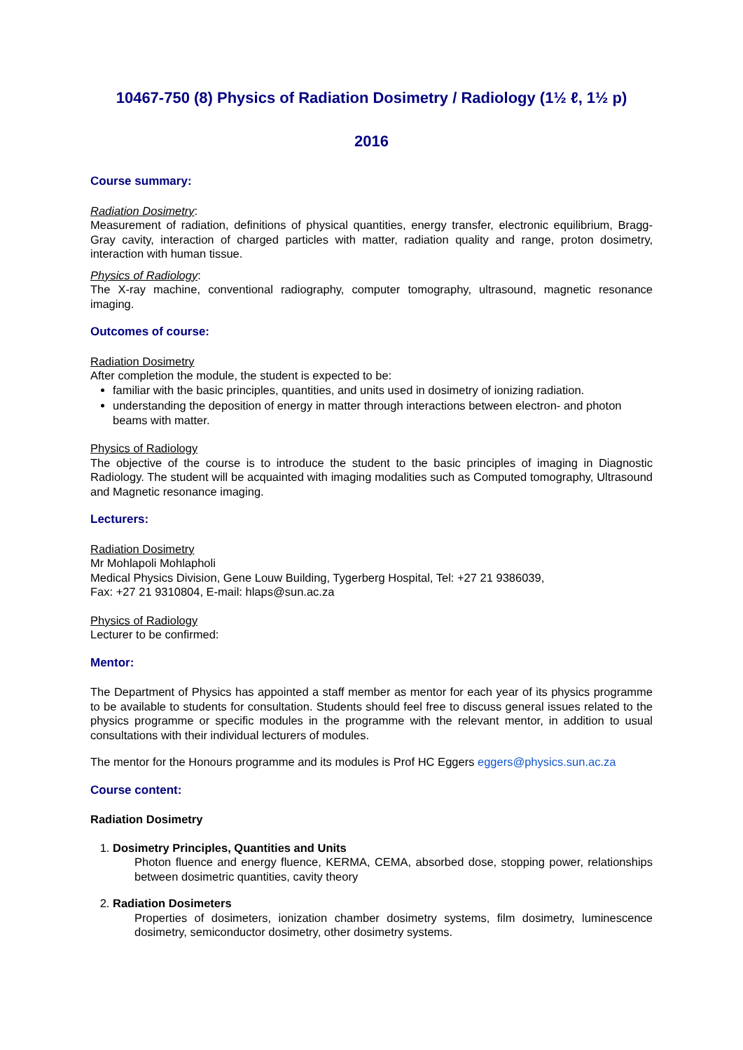10467-750 (8) Physics of Radiation Dosimetry / Radiology (1½ ℓ, 1½ p)
2016
Course summary:
Radiation Dosimetry:
Measurement of radiation, definitions of physical quantities, energy transfer, electronic equilibrium, Bragg-Gray cavity, interaction of charged particles with matter, radiation quality and range, proton dosimetry, interaction with human tissue.
Physics of Radiology:
The X-ray machine, conventional radiography, computer tomography, ultrasound, magnetic resonance imaging.
Outcomes of course:
Radiation Dosimetry
After completion the module, the student is expected to be:
familiar with the basic principles, quantities, and units used in dosimetry of ionizing radiation.
understanding the deposition of energy in matter through interactions between electron- and photon beams with matter.
Physics of Radiology
The objective of the course is to introduce the student to the basic principles of imaging in Diagnostic Radiology. The student will be acquainted with imaging modalities such as Computed tomography, Ultrasound and Magnetic resonance imaging.
Lecturers:
Radiation Dosimetry
Mr Mohlapoli Mohlapholi
Medical Physics Division, Gene Louw Building, Tygerberg Hospital, Tel: +27 21 9386039,
Fax: +27 21 9310804, E-mail: hlaps@sun.ac.za
Physics of Radiology
Lecturer to be confirmed:
Mentor:
The Department of Physics has appointed a staff member as mentor for each year of its physics programme to be available to students for consultation. Students should feel free to discuss general issues related to the physics programme or specific modules in the programme with the relevant mentor, in addition to usual consultations with their individual lecturers of modules.
The mentor for the Honours programme and its modules is Prof HC Eggers eggers@physics.sun.ac.za
Course content:
Radiation Dosimetry
1. Dosimetry Principles, Quantities and Units
Photon fluence and energy fluence, KERMA, CEMA, absorbed dose, stopping power, relationships between dosimetric quantities, cavity theory
2. Radiation Dosimeters
Properties of dosimeters, ionization chamber dosimetry systems, film dosimetry, luminescence dosimetry, semiconductor dosimetry, other dosimetry systems.